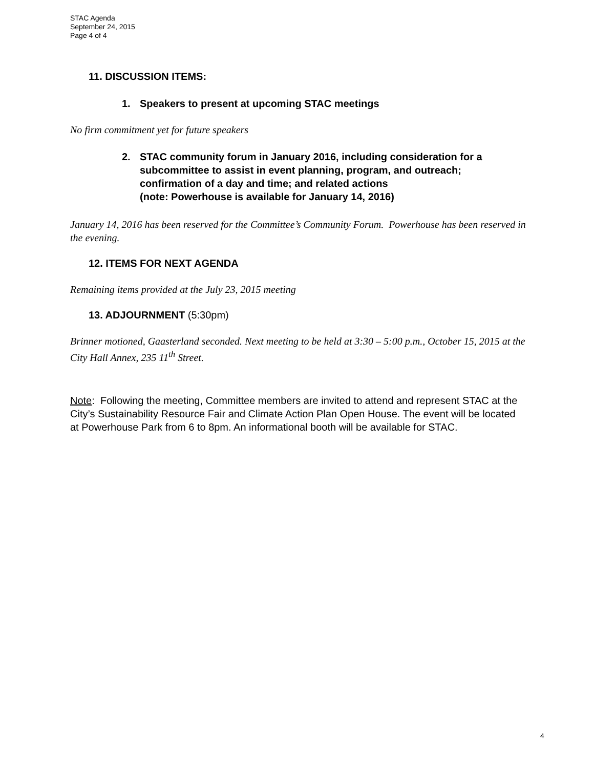STAC Agenda
September 24, 2015
Page 4 of 4
11. DISCUSSION ITEMS:
1. Speakers to present at upcoming STAC meetings
No firm commitment yet for future speakers
2. STAC community forum in January 2016, including consideration for a subcommittee to assist in event planning, program, and outreach; confirmation of a day and time; and related actions
(note: Powerhouse is available for January 14, 2016)
January 14, 2016 has been reserved for the Committee’s Community Forum. Powerhouse has been reserved in the evening.
12. ITEMS FOR NEXT AGENDA
Remaining items provided at the July 23, 2015 meeting
13. ADJOURNMENT (5:30pm)
Brinner motioned, Gaasterland seconded. Next meeting to be held at 3:30 – 5:00 p.m., October 15, 2015 at the City Hall Annex, 235 11<sup>th</sup> Street.
Note: Following the meeting, Committee members are invited to attend and represent STAC at the City’s Sustainability Resource Fair and Climate Action Plan Open House. The event will be located at Powerhouse Park from 6 to 8pm. An informational booth will be available for STAC.
4